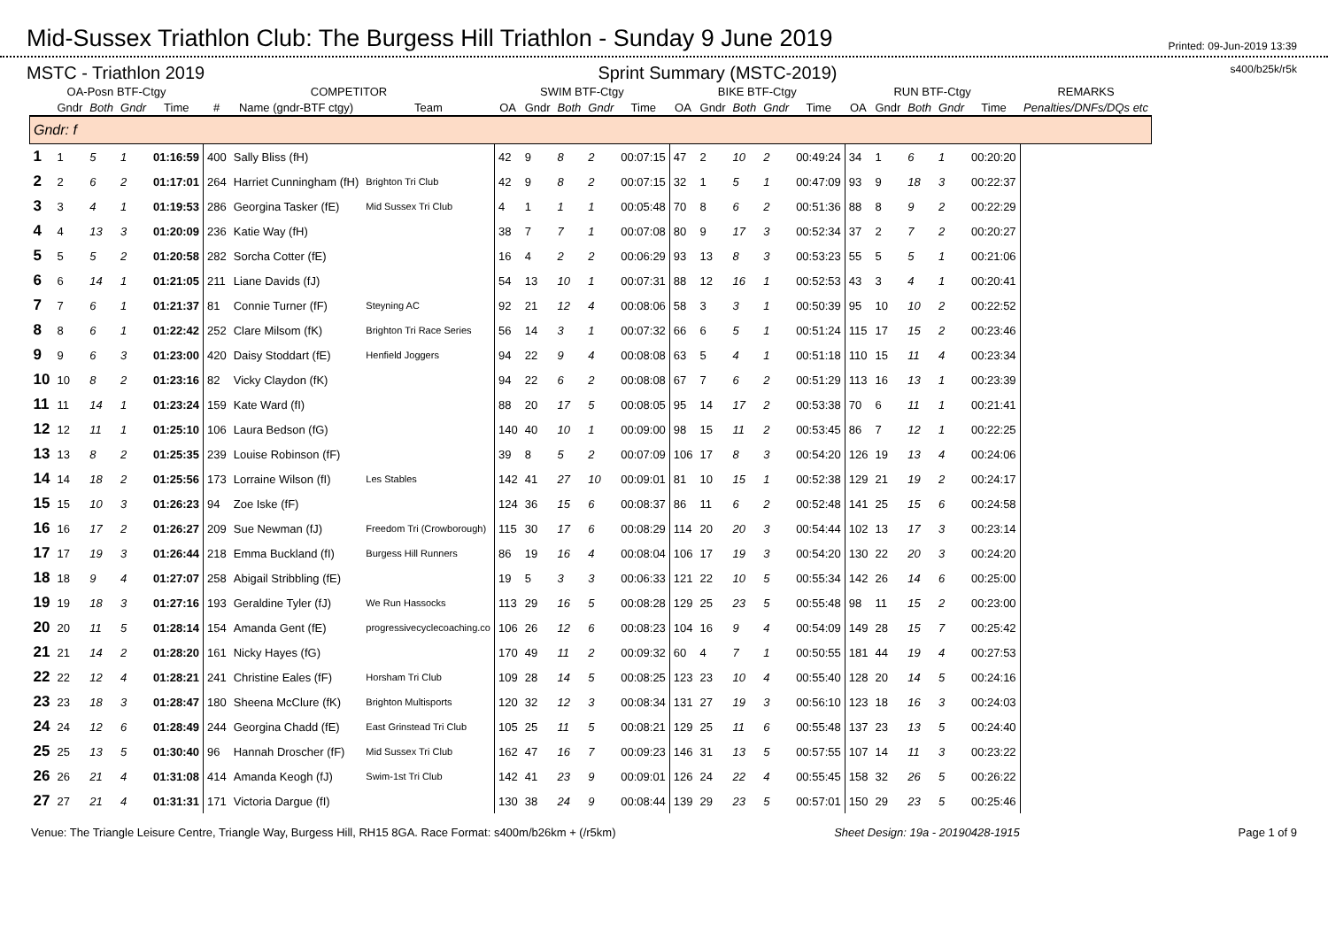Mid-Sussex Triathlon Club: The Burgess Hill Triathlon - Sunday 9 June 2019
Printed: 09-Jun-2019 13:39
MSTC - Triathlon 2019 Sprint Summary (MSTC-2019) s400/b25k/r5k
| OA-Posn BTF-Ctgy | | | | | COMPETITOR | | | SWIM BTF-Ctgy | | | | | BIKE BTF-Ctgy | | | | | RUN BTF-Ctgy | | | | | REMARKS |
| --- | --- | --- | --- | --- | --- | --- | --- | --- | --- | --- | --- | --- | --- | --- | --- | --- | --- | --- | --- | --- | --- | --- | --- |
| | Gndr | Both | Gndr | Time | # | Name (gndr-BTF ctgy) | Team | OA | Gndr | Both | Gndr | Time | OA | Gndr | Both | Gndr | Time | OA | Gndr | Both | Gndr | Time | Penalties/DNFs/DQs etc |
| Gndr: f | | | | | | | | | | | | | | | | | | | | | | | |
| 1 | 1 | 5 | 1 | 01:16:59 | 400 | Sally Bliss (fH) | | 42 | 9 | 8 | 2 | 00:07:15 | 47 | 2 | 10 | 2 | 00:49:24 | 34 | 1 | 6 | 1 | 00:20:20 | |
| 2 | 2 | 6 | 2 | 01:17:01 | 264 | Harriet Cunningham (fH) | Brighton Tri Club | 42 | 9 | 8 | 2 | 00:07:15 | 32 | 1 | 5 | 1 | 00:47:09 | 93 | 9 | 18 | 3 | 00:22:37 | |
| 3 | 3 | 4 | 1 | 01:19:53 | 286 | Georgina Tasker (fE) | Mid Sussex Tri Club | 4 | 1 | 1 | 1 | 00:05:48 | 70 | 8 | 6 | 2 | 00:51:36 | 88 | 8 | 9 | 2 | 00:22:29 | |
| 4 | 4 | 13 | 3 | 01:20:09 | 236 | Katie Way (fH) | | 38 | 7 | 7 | 1 | 00:07:08 | 80 | 9 | 17 | 3 | 00:52:34 | 37 | 2 | 7 | 2 | 00:20:27 | |
| 5 | 5 | 5 | 2 | 01:20:58 | 282 | Sorcha Cotter (fE) | | 16 | 4 | 2 | 2 | 00:06:29 | 93 | 13 | 8 | 3 | 00:53:23 | 55 | 5 | 5 | 1 | 00:21:06 | |
| 6 | 6 | 14 | 1 | 01:21:05 | 211 | Liane Davids (fJ) | | 54 | 13 | 10 | 1 | 00:07:31 | 88 | 12 | 16 | 1 | 00:52:53 | 43 | 3 | 4 | 1 | 00:20:41 | |
| 7 | 7 | 6 | 1 | 01:21:37 | 81 | Connie Turner (fF) | Steyning AC | 92 | 21 | 12 | 4 | 00:08:06 | 58 | 3 | 3 | 1 | 00:50:39 | 95 | 10 | 10 | 2 | 00:22:52 | |
| 8 | 8 | 6 | 1 | 01:22:42 | 252 | Clare Milsom (fK) | Brighton Tri Race Series | 56 | 14 | 3 | 1 | 00:07:32 | 66 | 6 | 5 | 1 | 00:51:24 | 115 | 17 | 15 | 2 | 00:23:46 | |
| 9 | 9 | 6 | 3 | 01:23:00 | 420 | Daisy Stoddart (fE) | Henfield Joggers | 94 | 22 | 9 | 4 | 00:08:08 | 63 | 5 | 4 | 1 | 00:51:18 | 110 | 15 | 11 | 4 | 00:23:34 | |
| 10 | 10 | 8 | 2 | 01:23:16 | 82 | Vicky Claydon (fK) | | 94 | 22 | 6 | 2 | 00:08:08 | 67 | 7 | 6 | 2 | 00:51:29 | 113 | 16 | 13 | 1 | 00:23:39 | |
| 11 | 11 | 14 | 1 | 01:23:24 | 159 | Kate Ward (fI) | | 88 | 20 | 17 | 5 | 00:08:05 | 95 | 14 | 17 | 2 | 00:53:38 | 70 | 6 | 11 | 1 | 00:21:41 | |
| 12 | 12 | 11 | 1 | 01:25:10 | 106 | Laura Bedson (fG) | | 140 | 40 | 10 | 1 | 00:09:00 | 98 | 15 | 11 | 2 | 00:53:45 | 86 | 7 | 12 | 1 | 00:22:25 | |
| 13 | 13 | 8 | 2 | 01:25:35 | 239 | Louise Robinson (fF) | | 39 | 8 | 5 | 2 | 00:07:09 | 106 | 17 | 8 | 3 | 00:54:20 | 126 | 19 | 13 | 4 | 00:24:06 | |
| 14 | 14 | 18 | 2 | 01:25:56 | 173 | Lorraine Wilson (fI) | Les Stables | 142 | 41 | 27 | 10 | 00:09:01 | 81 | 10 | 15 | 1 | 00:52:38 | 129 | 21 | 19 | 2 | 00:24:17 | |
| 15 | 15 | 10 | 3 | 01:26:23 | 94 | Zoe Iske (fF) | | 124 | 36 | 15 | 6 | 00:08:37 | 86 | 11 | 6 | 2 | 00:52:48 | 141 | 25 | 15 | 6 | 00:24:58 | |
| 16 | 16 | 17 | 2 | 01:26:27 | 209 | Sue Newman (fJ) | Freedom Tri (Crowborough) | 115 | 30 | 17 | 6 | 00:08:29 | 114 | 20 | 20 | 3 | 00:54:44 | 102 | 13 | 17 | 3 | 00:23:14 | |
| 17 | 17 | 19 | 3 | 01:26:44 | 218 | Emma Buckland (fI) | Burgess Hill Runners | 86 | 19 | 16 | 4 | 00:08:04 | 106 | 17 | 19 | 3 | 00:54:20 | 130 | 22 | 20 | 3 | 00:24:20 | |
| 18 | 18 | 9 | 4 | 01:27:07 | 258 | Abigail Stribbling (fE) | | 19 | 5 | 3 | 3 | 00:06:33 | 121 | 22 | 10 | 5 | 00:55:34 | 142 | 26 | 14 | 6 | 00:25:00 | |
| 19 | 19 | 18 | 3 | 01:27:16 | 193 | Geraldine Tyler (fJ) | We Run Hassocks | 113 | 29 | 16 | 5 | 00:08:28 | 129 | 25 | 23 | 5 | 00:55:48 | 98 | 11 | 15 | 2 | 00:23:00 | |
| 20 | 20 | 11 | 5 | 01:28:14 | 154 | Amanda Gent (fE) | progressivecyclecoaching.co | 106 | 26 | 12 | 6 | 00:08:23 | 104 | 16 | 9 | 4 | 00:54:09 | 149 | 28 | 15 | 7 | 00:25:42 | |
| 21 | 21 | 14 | 2 | 01:28:20 | 161 | Nicky Hayes (fG) | | 170 | 49 | 11 | 2 | 00:09:32 | 60 | 4 | 7 | 1 | 00:50:55 | 181 | 44 | 19 | 4 | 00:27:53 | |
| 22 | 22 | 12 | 4 | 01:28:21 | 241 | Christine Eales (fF) | Horsham Tri Club | 109 | 28 | 14 | 5 | 00:08:25 | 123 | 23 | 10 | 4 | 00:55:40 | 128 | 20 | 14 | 5 | 00:24:16 | |
| 23 | 23 | 18 | 3 | 01:28:47 | 180 | Sheena McClure (fK) | Brighton Multisports | 120 | 32 | 12 | 3 | 00:08:34 | 131 | 27 | 19 | 3 | 00:56:10 | 123 | 18 | 16 | 3 | 00:24:03 | |
| 24 | 24 | 12 | 6 | 01:28:49 | 244 | Georgina Chadd (fE) | East Grinstead Tri Club | 105 | 25 | 11 | 5 | 00:08:21 | 129 | 25 | 11 | 6 | 00:55:48 | 137 | 23 | 13 | 5 | 00:24:40 | |
| 25 | 25 | 13 | 5 | 01:30:40 | 96 | Hannah Droscher (fF) | Mid Sussex Tri Club | 162 | 47 | 16 | 7 | 00:09:23 | 146 | 31 | 13 | 5 | 00:57:55 | 107 | 14 | 11 | 3 | 00:23:22 | |
| 26 | 26 | 21 | 4 | 01:31:08 | 414 | Amanda Keogh (fJ) | Swim-1st Tri Club | 142 | 41 | 23 | 9 | 00:09:01 | 126 | 24 | 22 | 4 | 00:55:45 | 158 | 32 | 26 | 5 | 00:26:22 | |
| 27 | 27 | 21 | 4 | 01:31:31 | 171 | Victoria Dargue (fI) | | 130 | 38 | 24 | 9 | 00:08:44 | 139 | 29 | 23 | 5 | 00:57:01 | 150 | 29 | 23 | 5 | 00:25:46 | |
Venue: The Triangle Leisure Centre, Triangle Way, Burgess Hill, RH15 8GA. Race Format: s400m/b26km + (/r5km) Sheet Design: 19a - 20190428-1915 Page 1 of 9